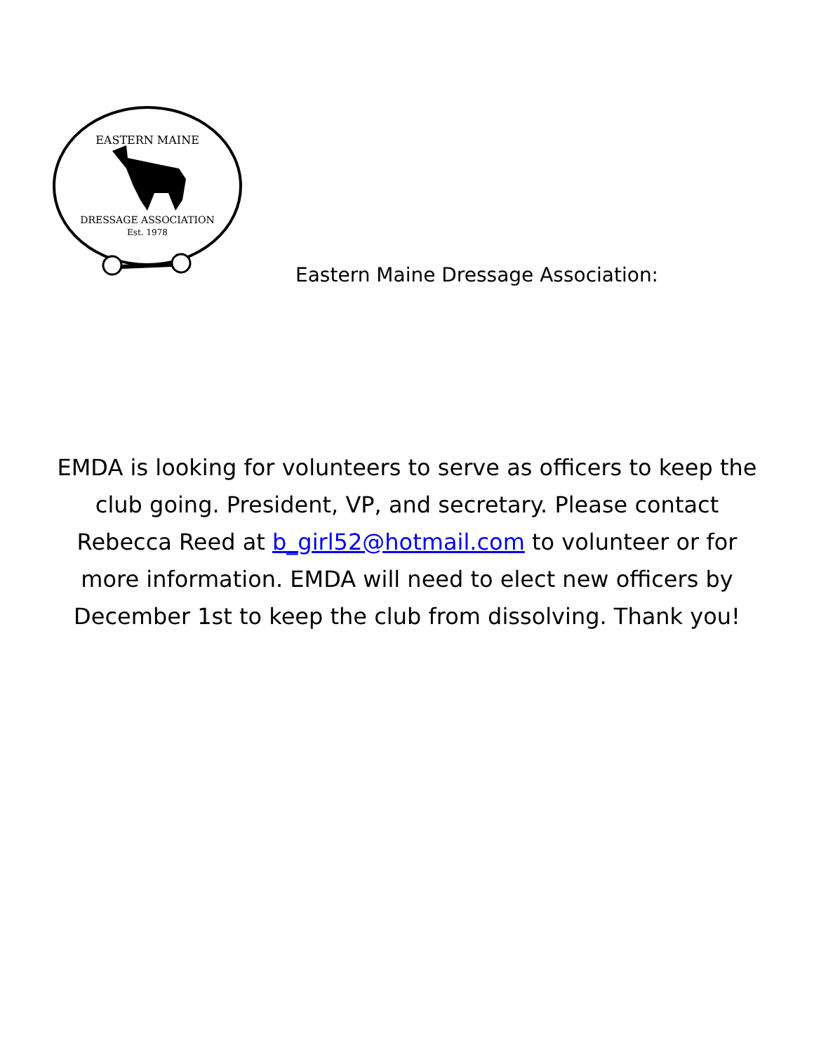EASTERN MAINE
DRESSAGE ASSOCIATION
Est. 1978
Eastern Maine Dressage Association:
EMDA is looking for volunteers to serve as officers to keep the club going. President, VP, and secretary. Please contact Rebecca Reed at b_girl52@hotmail.com to volunteer or for more information. EMDA will need to elect new officers by December 1st to keep the club from dissolving. Thank you!